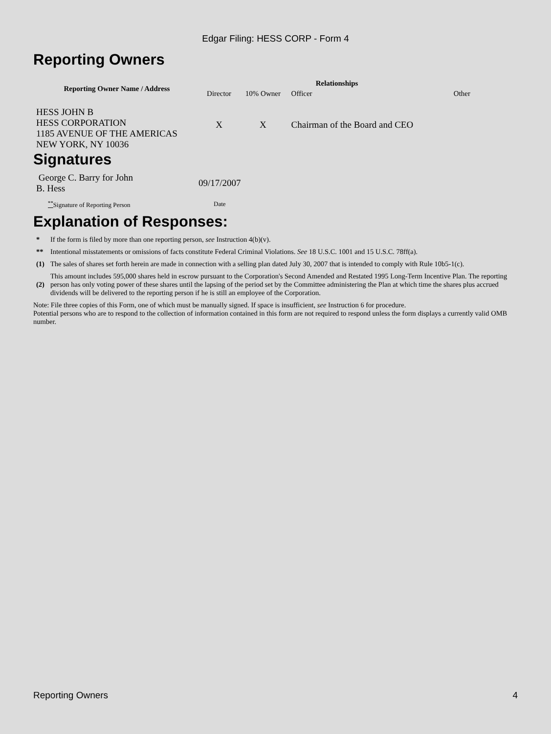Edgar Filing: HESS CORP - Form 4
Reporting Owners
| Reporting Owner Name / Address | Relationships | | | |
| --- | --- | --- | --- | --- |
| | Director | 10% Owner | Officer | Other |
| HESS JOHN B HESS CORPORATION 1185 AVENUE OF THE AMERICAS NEW YORK, NY 10036 | X | X | Chairman of the Board and CEO | |
Signatures
| George C. Barry for John B. Hess | 09/17/2007 |
| <sup>**</sup> Signature of Reporting Person | Date |
Explanation of Responses:
| * | If the form is filed by more than one reporting person, see Instruction 4(b)(v). |
| ** | Intentional misstatements or omissions of facts constitute Federal Criminal Violations. See 18 U.S.C. 1001 and 15 U.S.C. 78ff(a). |
| (1) | The sales of shares set forth herein are made in connection with a selling plan dated July 30, 2007 that is intended to comply with Rule 10b5-1(c). |
| (2) | This amount includes 595,000 shares held in escrow pursuant to the Corporation's Second Amended and Restated 1995 Long-Term Incentive Plan. The reporting person has only voting power of these shares until the lapsing of the period set by the Committee administering the Plan at which time the shares plus accrued dividends will be delivered to the reporting person if he is still an employee of the Corporation. |
Note: File three copies of this Form, one of which must be manually signed. If space is insufficient, see Instruction 6 for procedure.
Potential persons who are to respond to the collection of information contained in this form are not required to respond unless the form displays a currently valid OMB number.
Reporting Owners 4